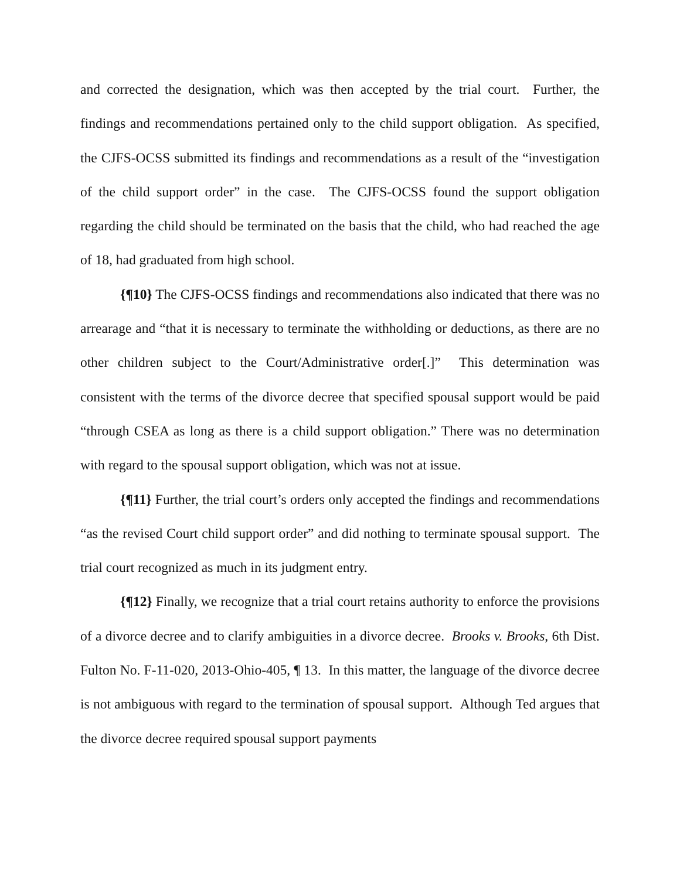and corrected the designation, which was then accepted by the trial court. Further, the findings and recommendations pertained only to the child support obligation. As specified, the CJFS-OCSS submitted its findings and recommendations as a result of the “investigation of the child support order” in the case. The CJFS-OCSS found the support obligation regarding the child should be terminated on the basis that the child, who had reached the age of 18, had graduated from high school.
{¶10} The CJFS-OCSS findings and recommendations also indicated that there was no arrearage and “that it is necessary to terminate the withholding or deductions, as there are no other children subject to the Court/Administrative order[.]” This determination was consistent with the terms of the divorce decree that specified spousal support would be paid “through CSEA as long as there is a child support obligation.” There was no determination with regard to the spousal support obligation, which was not at issue.
{¶11} Further, the trial court’s orders only accepted the findings and recommendations “as the revised Court child support order” and did nothing to terminate spousal support. The trial court recognized as much in its judgment entry.
{¶12} Finally, we recognize that a trial court retains authority to enforce the provisions of a divorce decree and to clarify ambiguities in a divorce decree. Brooks v. Brooks, 6th Dist. Fulton No. F-11-020, 2013-Ohio-405, ¶ 13. In this matter, the language of the divorce decree is not ambiguous with regard to the termination of spousal support. Although Ted argues that the divorce decree required spousal support payments